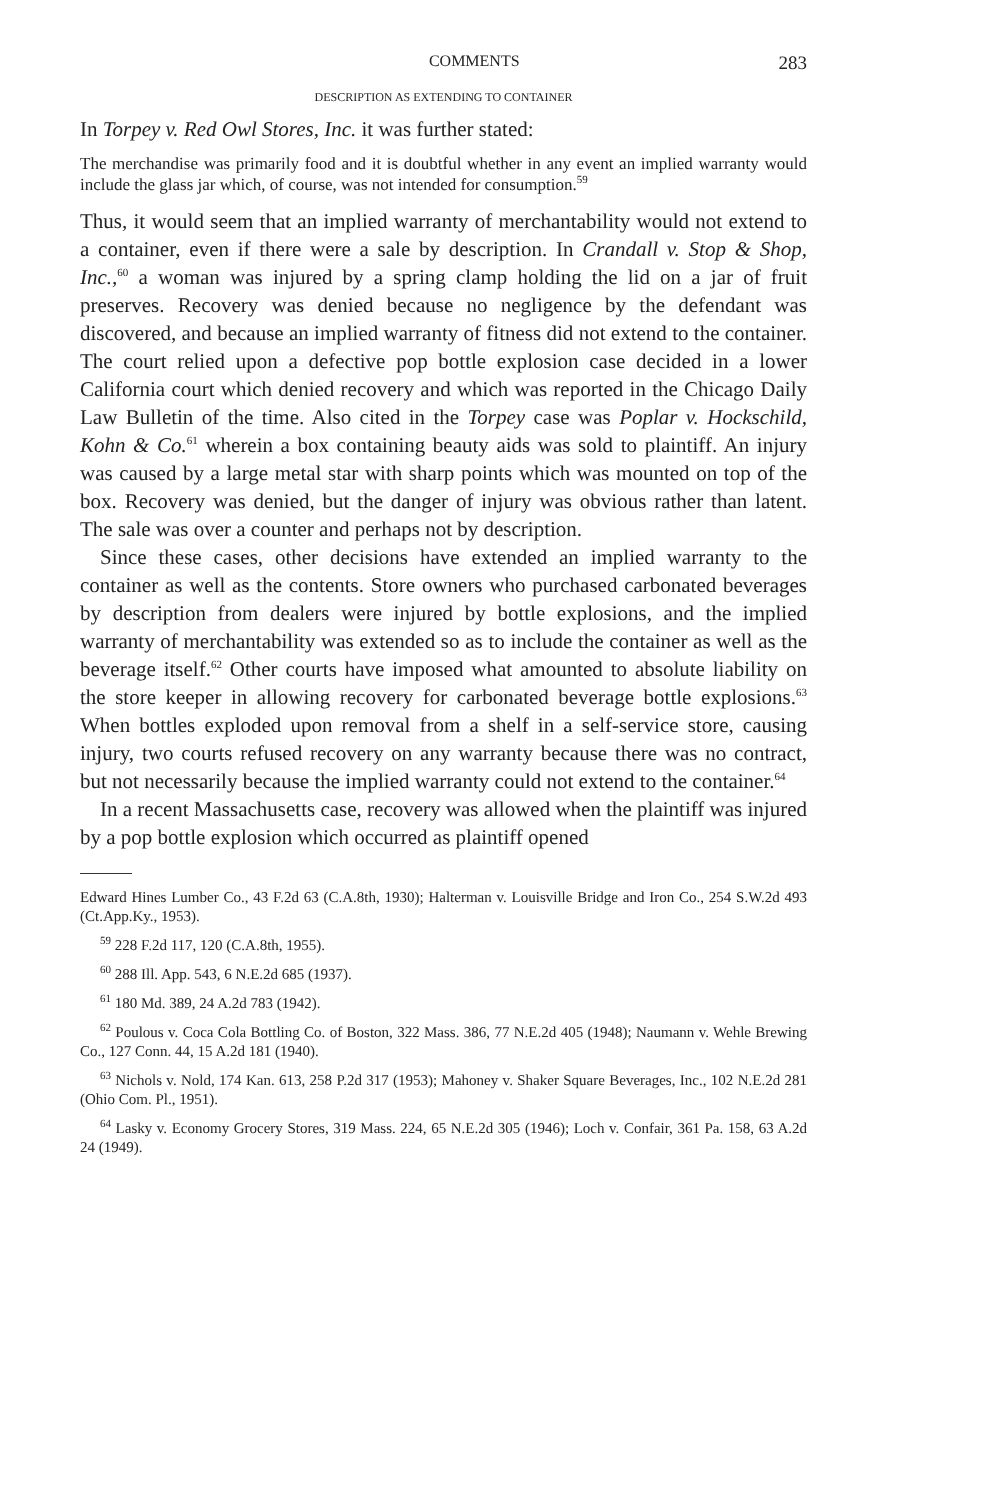COMMENTS 283
DESCRIPTION AS EXTENDING TO CONTAINER
In Torpey v. Red Owl Stores, Inc. it was further stated:
The merchandise was primarily food and it is doubtful whether in any event an implied warranty would include the glass jar which, of course, was not intended for consumption.<sup>59</sup>
Thus, it would seem that an implied warranty of merchantability would not extend to a container, even if there were a sale by description. In Crandall v. Stop & Shop, Inc.,<sup>60</sup> a woman was injured by a spring clamp holding the lid on a jar of fruit preserves. Recovery was denied because no negligence by the defendant was discovered, and because an implied warranty of fitness did not extend to the container. The court relied upon a defective pop bottle explosion case decided in a lower California court which denied recovery and which was reported in the Chicago Daily Law Bulletin of the time. Also cited in the Torpey case was Poplar v. Hockschild, Kohn & Co.<sup>61</sup> wherein a box containing beauty aids was sold to plaintiff. An injury was caused by a large metal star with sharp points which was mounted on top of the box. Recovery was denied, but the danger of injury was obvious rather than latent. The sale was over a counter and perhaps not by description.
Since these cases, other decisions have extended an implied warranty to the container as well as the contents. Store owners who purchased carbonated beverages by description from dealers were injured by bottle explosions, and the implied warranty of merchantability was extended so as to include the container as well as the beverage itself.<sup>62</sup> Other courts have imposed what amounted to absolute liability on the store keeper in allowing recovery for carbonated beverage bottle explosions.<sup>63</sup> When bottles exploded upon removal from a shelf in a self-service store, causing injury, two courts refused recovery on any warranty because there was no contract, but not necessarily because the implied warranty could not extend to the container.<sup>64</sup>
In a recent Massachusetts case, recovery was allowed when the plaintiff was injured by a pop bottle explosion which occurred as plaintiff opened
Edward Hines Lumber Co., 43 F.2d 63 (C.A.8th, 1930); Halterman v. Louisville Bridge and Iron Co., 254 S.W.2d 493 (Ct.App.Ky., 1953).
<sup>59</sup> 228 F.2d 117, 120 (C.A.8th, 1955).
<sup>60</sup> 288 Ill. App. 543, 6 N.E.2d 685 (1937).
<sup>61</sup> 180 Md. 389, 24 A.2d 783 (1942).
<sup>62</sup> Poulous v. Coca Cola Bottling Co. of Boston, 322 Mass. 386, 77 N.E.2d 405 (1948); Naumann v. Wehle Brewing Co., 127 Conn. 44, 15 A.2d 181 (1940).
<sup>63</sup> Nichols v. Nold, 174 Kan. 613, 258 P.2d 317 (1953); Mahoney v. Shaker Square Beverages, Inc., 102 N.E.2d 281 (Ohio Com. Pl., 1951).
<sup>64</sup> Lasky v. Economy Grocery Stores, 319 Mass. 224, 65 N.E.2d 305 (1946); Loch v. Confair, 361 Pa. 158, 63 A.2d 24 (1949).